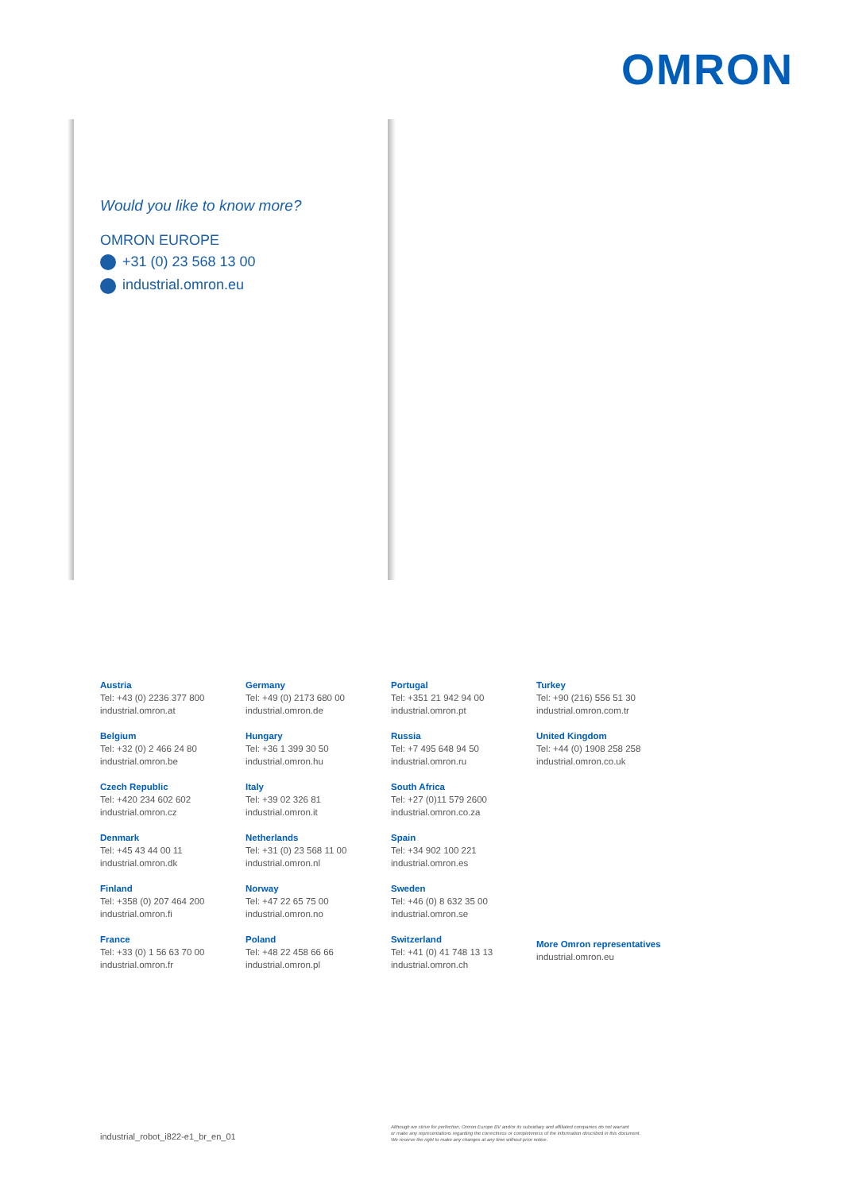OMRON
Would you like to know more?
OMRON EUROPE
+31 (0) 23 568 13 00
industrial.omron.eu
Austria
Tel: +43 (0) 2236 377 800
industrial.omron.at
Belgium
Tel: +32 (0) 2 466 24 80
industrial.omron.be
Czech Republic
Tel: +420 234 602 602
industrial.omron.cz
Denmark
Tel: +45 43 44 00 11
industrial.omron.dk
Finland
Tel: +358 (0) 207 464 200
industrial.omron.fi
France
Tel: +33 (0) 1 56 63 70 00
industrial.omron.fr
Germany
Tel: +49 (0) 2173 680 00
industrial.omron.de
Hungary
Tel: +36 1 399 30 50
industrial.omron.hu
Italy
Tel: +39 02 326 81
industrial.omron.it
Netherlands
Tel: +31 (0) 23 568 11 00
industrial.omron.nl
Norway
Tel: +47 22 65 75 00
industrial.omron.no
Poland
Tel: +48 22 458 66 66
industrial.omron.pl
Portugal
Tel: +351 21 942 94 00
industrial.omron.pt
Russia
Tel: +7 495 648 94 50
industrial.omron.ru
South Africa
Tel: +27 (0)11 579 2600
industrial.omron.co.za
Spain
Tel: +34 902 100 221
industrial.omron.es
Sweden
Tel: +46 (0) 8 632 35 00
industrial.omron.se
Switzerland
Tel: +41 (0) 41 748 13 13
industrial.omron.ch
Turkey
Tel: +90 (216) 556 51 30
industrial.omron.com.tr
United Kingdom
Tel: +44 (0) 1908 258 258
industrial.omron.co.uk
More Omron representatives
industrial.omron.eu
industrial_robot_i822-e1_br_en_01
Although we strive for perfection, Omron Europe BV and/or its subsidiary and affiliated companies do not warrant
or make any representations regarding the correctness or completeness of the information described in this document.
We reserve the right to make any changes at any time without prior notice.